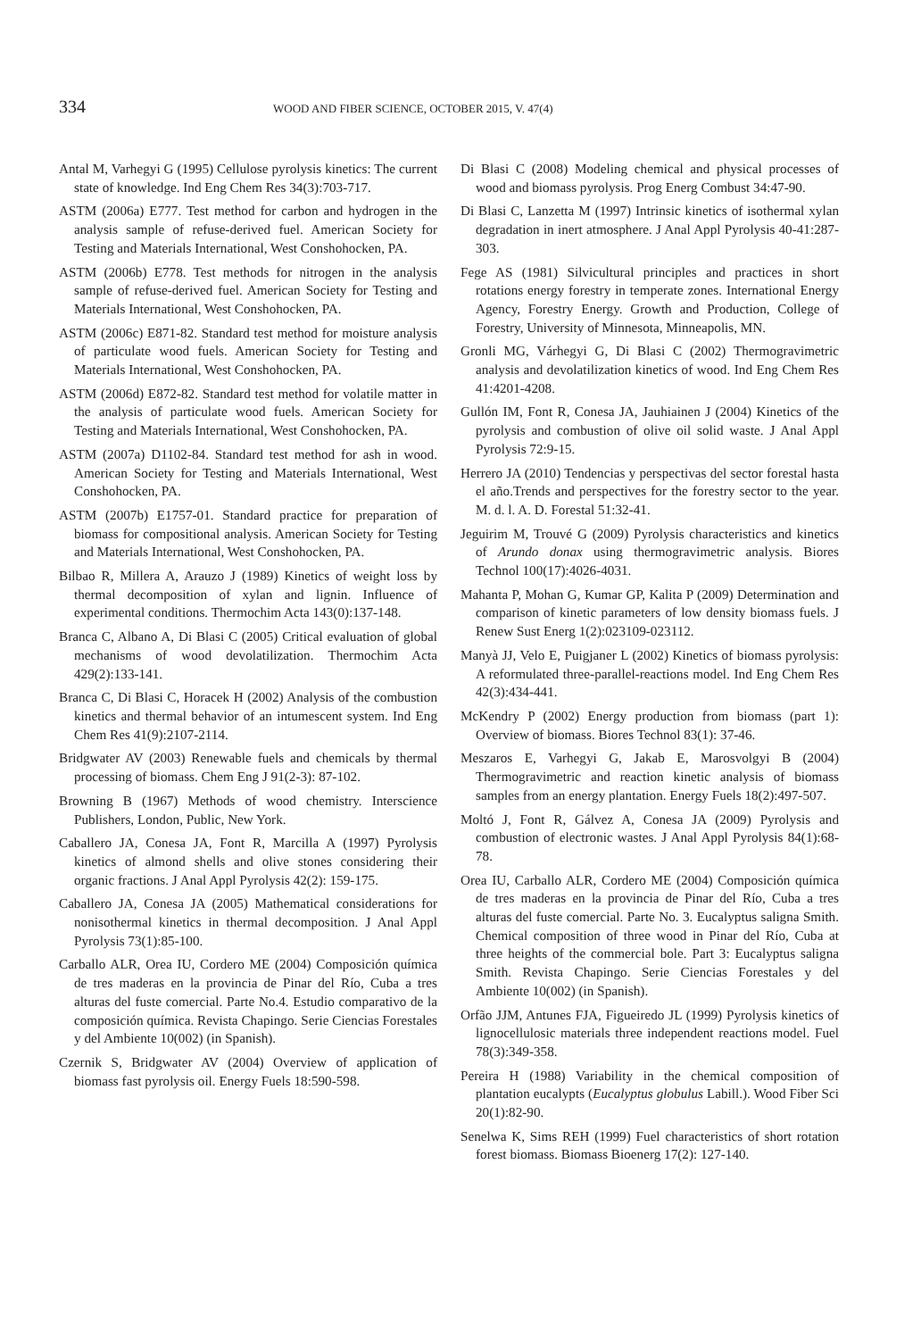334 WOOD AND FIBER SCIENCE, OCTOBER 2015, V. 47(4)
Antal M, Varhegyi G (1995) Cellulose pyrolysis kinetics: The current state of knowledge. Ind Eng Chem Res 34(3):703-717.
ASTM (2006a) E777. Test method for carbon and hydrogen in the analysis sample of refuse-derived fuel. American Society for Testing and Materials International, West Conshohocken, PA.
ASTM (2006b) E778. Test methods for nitrogen in the analysis sample of refuse-derived fuel. American Society for Testing and Materials International, West Conshohocken, PA.
ASTM (2006c) E871-82. Standard test method for moisture analysis of particulate wood fuels. American Society for Testing and Materials International, West Conshohocken, PA.
ASTM (2006d) E872-82. Standard test method for volatile matter in the analysis of particulate wood fuels. American Society for Testing and Materials International, West Conshohocken, PA.
ASTM (2007a) D1102-84. Standard test method for ash in wood. American Society for Testing and Materials International, West Conshohocken, PA.
ASTM (2007b) E1757-01. Standard practice for preparation of biomass for compositional analysis. American Society for Testing and Materials International, West Conshohocken, PA.
Bilbao R, Millera A, Arauzo J (1989) Kinetics of weight loss by thermal decomposition of xylan and lignin. Influence of experimental conditions. Thermochim Acta 143(0):137-148.
Branca C, Albano A, Di Blasi C (2005) Critical evaluation of global mechanisms of wood devolatilization. Thermochim Acta 429(2):133-141.
Branca C, Di Blasi C, Horacek H (2002) Analysis of the combustion kinetics and thermal behavior of an intumescent system. Ind Eng Chem Res 41(9):2107-2114.
Bridgwater AV (2003) Renewable fuels and chemicals by thermal processing of biomass. Chem Eng J 91(2-3): 87-102.
Browning B (1967) Methods of wood chemistry. Interscience Publishers, London, Public, New York.
Caballero JA, Conesa JA, Font R, Marcilla A (1997) Pyrolysis kinetics of almond shells and olive stones considering their organic fractions. J Anal Appl Pyrolysis 42(2): 159-175.
Caballero JA, Conesa JA (2005) Mathematical considerations for nonisothermal kinetics in thermal decomposition. J Anal Appl Pyrolysis 73(1):85-100.
Carballo ALR, Orea IU, Cordero ME (2004) Composición química de tres maderas en la provincia de Pinar del Río, Cuba a tres alturas del fuste comercial. Parte No.4. Estudio comparativo de la composición química. Revista Chapingo. Serie Ciencias Forestales y del Ambiente 10(002) (in Spanish).
Czernik S, Bridgwater AV (2004) Overview of application of biomass fast pyrolysis oil. Energy Fuels 18:590-598.
Di Blasi C (2008) Modeling chemical and physical processes of wood and biomass pyrolysis. Prog Energ Combust 34:47-90.
Di Blasi C, Lanzetta M (1997) Intrinsic kinetics of isothermal xylan degradation in inert atmosphere. J Anal Appl Pyrolysis 40-41:287-303.
Fege AS (1981) Silvicultural principles and practices in short rotations energy forestry in temperate zones. International Energy Agency, Forestry Energy. Growth and Production, College of Forestry, University of Minnesota, Minneapolis, MN.
Gronli MG, Várhegyi G, Di Blasi C (2002) Thermogravimetric analysis and devolatilization kinetics of wood. Ind Eng Chem Res 41:4201-4208.
Gullón IM, Font R, Conesa JA, Jauhiainen J (2004) Kinetics of the pyrolysis and combustion of olive oil solid waste. J Anal Appl Pyrolysis 72:9-15.
Herrero JA (2010) Tendencias y perspectivas del sector forestal hasta el año.Trends and perspectives for the forestry sector to the year. M. d. l. A. D. Forestal 51:32-41.
Jeguirim M, Trouvé G (2009) Pyrolysis characteristics and kinetics of Arundo donax using thermogravimetric analysis. Biores Technol 100(17):4026-4031.
Mahanta P, Mohan G, Kumar GP, Kalita P (2009) Determination and comparison of kinetic parameters of low density biomass fuels. J Renew Sust Energ 1(2):023109-023112.
Manyà JJ, Velo E, Puigjaner L (2002) Kinetics of biomass pyrolysis: A reformulated three-parallel-reactions model. Ind Eng Chem Res 42(3):434-441.
McKendry P (2002) Energy production from biomass (part 1): Overview of biomass. Biores Technol 83(1): 37-46.
Meszaros E, Varhegyi G, Jakab E, Marosvolgyi B (2004) Thermogravimetric and reaction kinetic analysis of biomass samples from an energy plantation. Energy Fuels 18(2):497-507.
Moltó J, Font R, Gálvez A, Conesa JA (2009) Pyrolysis and combustion of electronic wastes. J Anal Appl Pyrolysis 84(1):68-78.
Orea IU, Carballo ALR, Cordero ME (2004) Composición química de tres maderas en la provincia de Pinar del Río, Cuba a tres alturas del fuste comercial. Parte No. 3. Eucalyptus saligna Smith. Chemical composition of three wood in Pinar del Río, Cuba at three heights of the commercial bole. Part 3: Eucalyptus saligna Smith. Revista Chapingo. Serie Ciencias Forestales y del Ambiente 10(002) (in Spanish).
Orfão JJM, Antunes FJA, Figueiredo JL (1999) Pyrolysis kinetics of lignocellulosic materials three independent reactions model. Fuel 78(3):349-358.
Pereira H (1988) Variability in the chemical composition of plantation eucalypts (Eucalyptus globulus Labill.). Wood Fiber Sci 20(1):82-90.
Senelwa K, Sims REH (1999) Fuel characteristics of short rotation forest biomass. Biomass Bioenerg 17(2): 127-140.